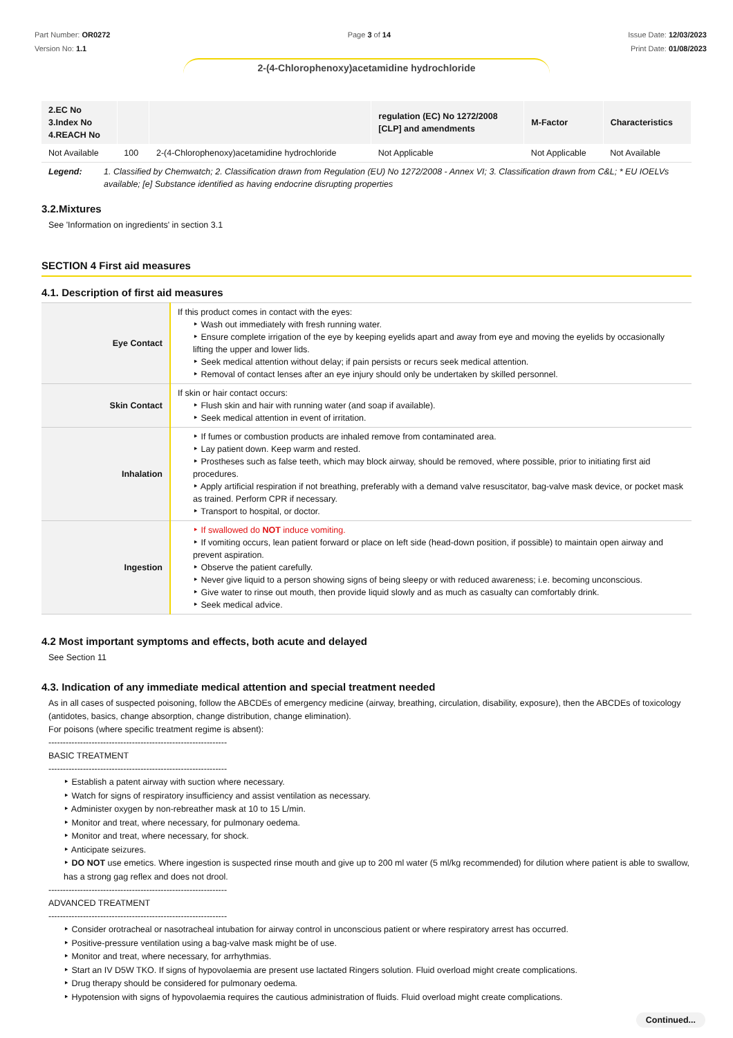Part Number: OR0272
Version No: 1.1
Page 3 of 14 Issue Date: 12/03/2023
Print Date: 01/08/2023
2-(4-Chlorophenoxy)acetamidine hydrochloride
| 2.EC No 3.Index No 4.REACH No | | | regulation (EC) No 1272/2008 [CLP] and amendments | M-Factor | Characteristics |
| --- | --- | --- | --- | --- | --- |
| Not Available | 100 | 2-(4-Chlorophenoxy)acetamidine hydrochloride | Not Applicable | Not Applicable | Not Available |
| Legend: | 1. Classified by Chemwatch; 2. Classification drawn from Regulation (EU) No 1272/2008 - Annex VI; 3. Classification drawn from C&L; * EU IOELVs available; [e] Substance identified as having endocrine disrupting properties |
3.2.Mixtures
See 'Information on ingredients' in section 3.1
SECTION 4 First aid measures
4.1. Description of first aid measures
| Eye Contact | If this product comes in contact with the eyes: Wash out immediately with fresh running water. Ensure complete irrigation of the eye by keeping eyelids apart and away from eye and moving the eyelids by occasionally lifting the upper and lower lids. Seek medical attention without delay; if pain persists or recurs seek medical attention. Removal of contact lenses after an eye injury should only be undertaken by skilled personnel. |
| Skin Contact | If skin or hair contact occurs: Flush skin and hair with running water (and soap if available). Seek medical attention in event of irritation. |
| Inhalation | If fumes or combustion products are inhaled remove from contaminated area. Lay patient down. Keep warm and rested. Prostheses such as false teeth, which may block airway, should be removed, where possible, prior to initiating first aid procedures. Apply artificial respiration if not breathing, preferably with a demand valve resuscitator, bag-valve mask device, or pocket mask as trained. Perform CPR if necessary. Transport to hospital, or doctor. |
| Ingestion | If swallowed do NOT induce vomiting. If vomiting occurs, lean patient forward or place on left side (head-down position, if possible) to maintain open airway and prevent aspiration. Observe the patient carefully. Never give liquid to a person showing signs of being sleepy or with reduced awareness; i.e. becoming unconscious. Give water to rinse out mouth, then provide liquid slowly and as much as casualty can comfortably drink. Seek medical advice. |
4.2 Most important symptoms and effects, both acute and delayed
See Section 11
4.3. Indication of any immediate medical attention and special treatment needed
As in all cases of suspected poisoning, follow the ABCDEs of emergency medicine (airway, breathing, circulation, disability, exposure), then the ABCDEs of toxicology (antidotes, basics, change absorption, change distribution, change elimination).
For poisons (where specific treatment regime is absent):
--------------------------------------------------------------
BASIC TREATMENT
--------------------------------------------------------------
Establish a patent airway with suction where necessary.
Watch for signs of respiratory insufficiency and assist ventilation as necessary.
Administer oxygen by non-rebreather mask at 10 to 15 L/min.
Monitor and treat, where necessary, for pulmonary oedema.
Monitor and treat, where necessary, for shock.
Anticipate seizures.
DO NOT use emetics. Where ingestion is suspected rinse mouth and give up to 200 ml water (5 ml/kg recommended) for dilution where patient is able to swallow, has a strong gag reflex and does not drool.
--------------------------------------------------------------
ADVANCED TREATMENT
--------------------------------------------------------------
Consider orotracheal or nasotracheal intubation for airway control in unconscious patient or where respiratory arrest has occurred.
Positive-pressure ventilation using a bag-valve mask might be of use.
Monitor and treat, where necessary, for arrhythmias.
Start an IV D5W TKO. If signs of hypovolaemia are present use lactated Ringers solution. Fluid overload might create complications.
Drug therapy should be considered for pulmonary oedema.
Hypotension with signs of hypovolaemia requires the cautious administration of fluids. Fluid overload might create complications.
Continued...